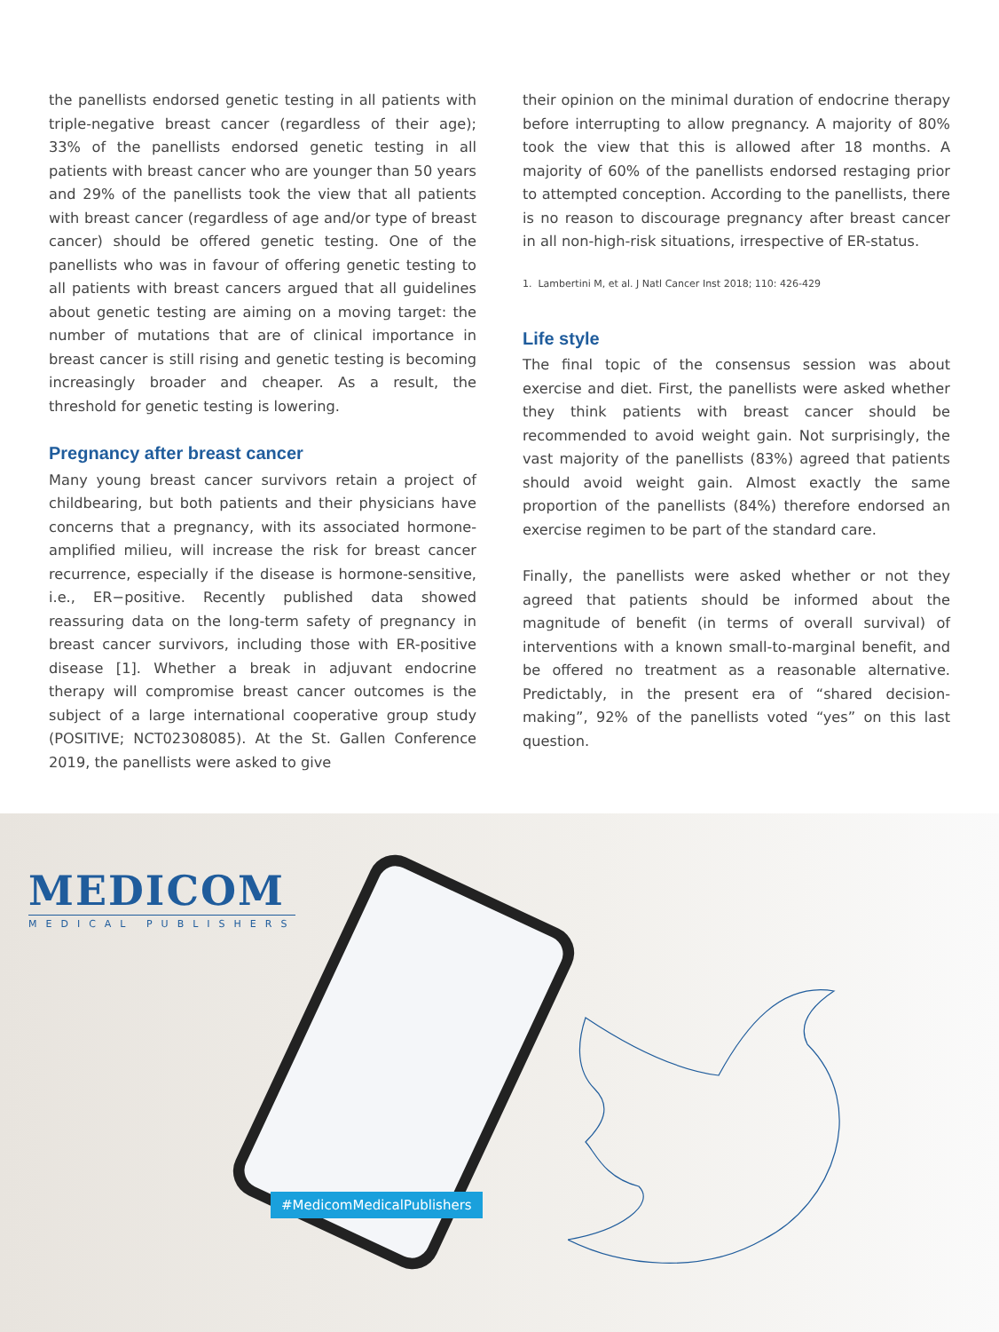the panellists endorsed genetic testing in all patients with triple-negative breast cancer (regardless of their age); 33% of the panellists endorsed genetic testing in all patients with breast cancer who are younger than 50 years and 29% of the panellists took the view that all patients with breast cancer (regardless of age and/or type of breast cancer) should be offered genetic testing. One of the panellists who was in favour of offering genetic testing to all patients with breast cancers argued that all guidelines about genetic testing are aiming on a moving target: the number of mutations that are of clinical importance in breast cancer is still rising and genetic testing is becoming increasingly broader and cheaper. As a result, the threshold for genetic testing is lowering.
Pregnancy after breast cancer
Many young breast cancer survivors retain a project of childbearing, but both patients and their physicians have concerns that a pregnancy, with its associated hormone-amplified milieu, will increase the risk for breast cancer recurrence, especially if the disease is hormone-sensitive, i.e., ER−positive. Recently published data showed reassuring data on the long-term safety of pregnancy in breast cancer survivors, including those with ER-positive disease [1]. Whether a break in adjuvant endocrine therapy will compromise breast cancer outcomes is the subject of a large international cooperative group study (POSITIVE; NCT02308085). At the St. Gallen Conference 2019, the panellists were asked to give
their opinion on the minimal duration of endocrine therapy before interrupting to allow pregnancy. A majority of 80% took the view that this is allowed after 18 months. A majority of 60% of the panellists endorsed restaging prior to attempted conception. According to the panellists, there is no reason to discourage pregnancy after breast cancer in all non-high-risk situations, irrespective of ER-status.
1. Lambertini M, et al. J Natl Cancer Inst 2018; 110: 426-429
Life style
The final topic of the consensus session was about exercise and diet. First, the panellists were asked whether they think patients with breast cancer should be recommended to avoid weight gain. Not surprisingly, the vast majority of the panellists (83%) agreed that patients should avoid weight gain. Almost exactly the same proportion of the panellists (84%) therefore endorsed an exercise regimen to be part of the standard care.
Finally, the panellists were asked whether or not they agreed that patients should be informed about the magnitude of benefit (in terms of overall survival) of interventions with a known small-to-marginal benefit, and be offered no treatment as a reasonable alternative. Predictably, in the present era of “shared decision-making”, 92% of the panellists voted “yes” on this last question.
MEDICOM
MEDICAL PUBLISHERS
#MedicomMedicalPublishers